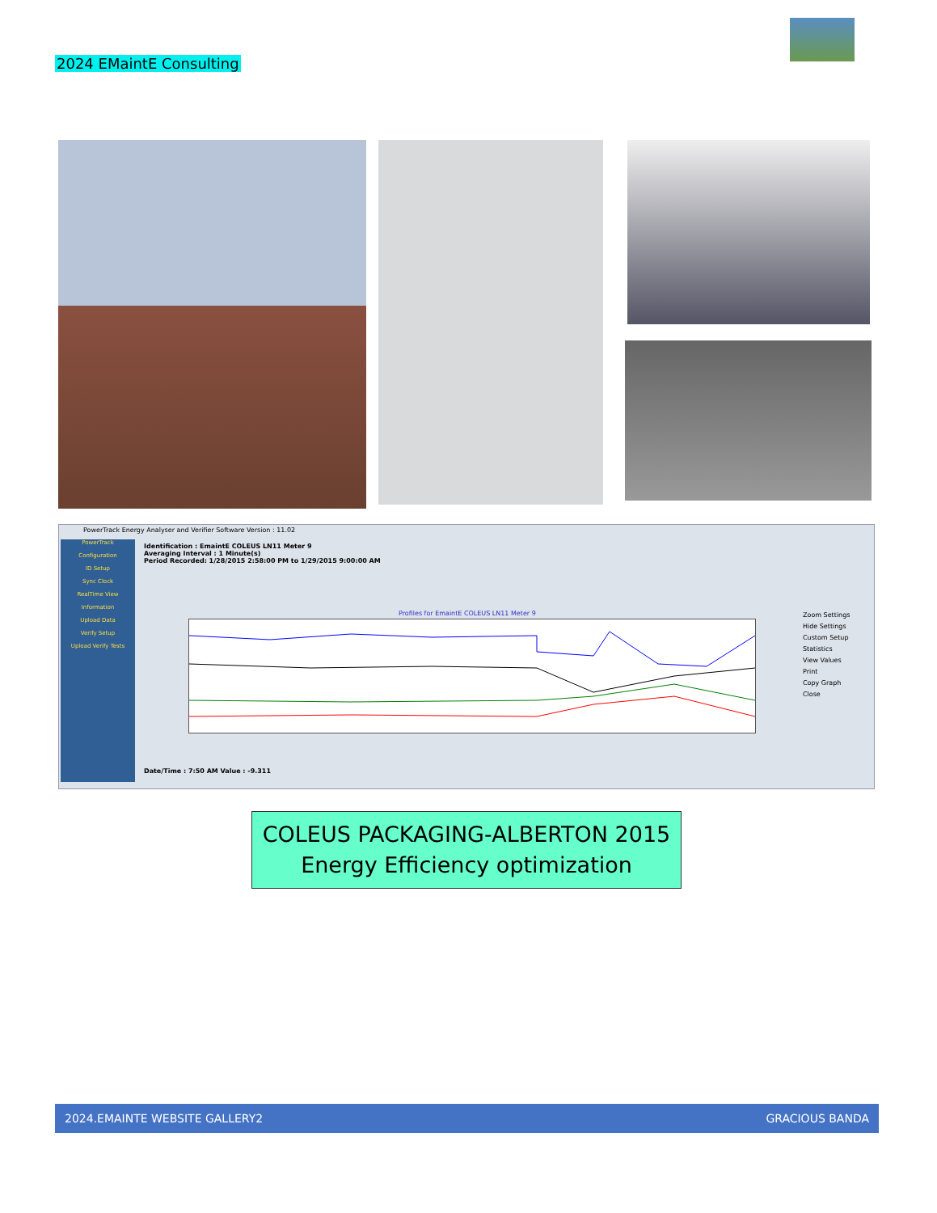2024 EMaintE Consulting
PowerTrack Energy Analyser and Verifier Software Version : 11.02
PowerTrack
Configuration
ID Setup
Sync Clock
RealTime View
Information
Upload Data
Verify Setup
Upload Verify Tests
Identification : EmaintE COLEUS LN11 Meter 9
Averaging Interval : 1 Minute(s)
Period Recorded: 1/28/2015 2:58:00 PM to 1/29/2015 9:00:00 AM
Profiles for EmaintE COLEUS LN11 Meter 9
Zoom Settings
Hide Settings
Custom Setup
Statistics
View Values
Print
Copy Graph
Close
Date/Time : 7:50 AM Value : -9.311
COLEUS PACKAGING-ALBERTON 2015
Energy Efficiency optimization
2024.EMAINTE WEBSITE GALLERY2 GRACIOUS BANDA